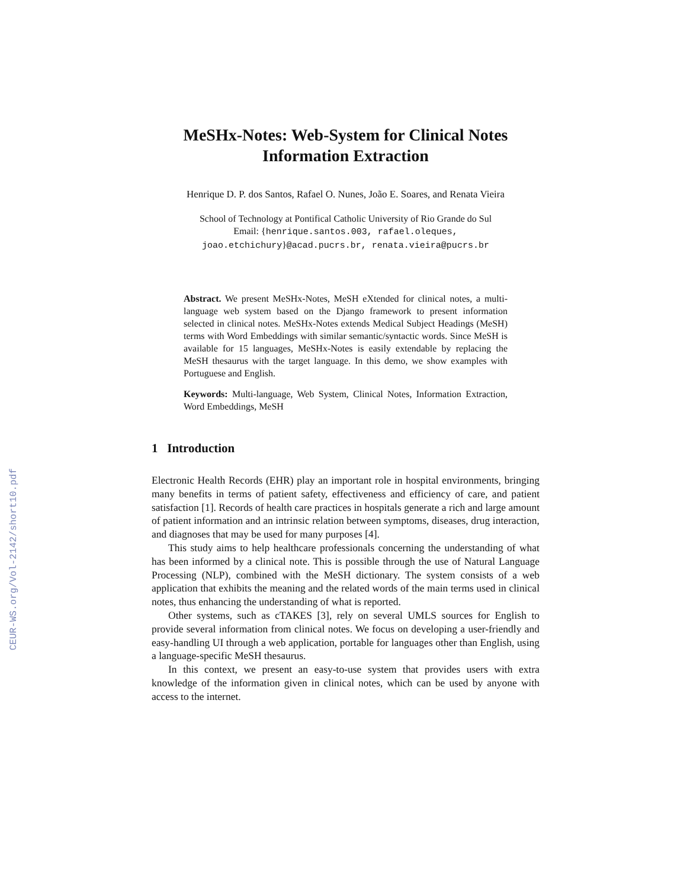CEUR-WS.org/Vol-2142/short10.pdf
MeSHx-Notes: Web-System for Clinical Notes
Information Extraction
Henrique D. P. dos Santos, Rafael O. Nunes, João E. Soares, and Renata Vieira
School of Technology at Pontifical Catholic University of Rio Grande do Sul
Email: {henrique.santos.003, rafael.oleques,
joao.etchichury}@acad.pucrs.br, renata.vieira@pucrs.br
Abstract. We present MeSHx-Notes, MeSH eXtended for clinical notes, a multi-language web system based on the Django framework to present information selected in clinical notes. MeSHx-Notes extends Medical Subject Headings (MeSH) terms with Word Embeddings with similar semantic/syntactic words. Since MeSH is available for 15 languages, MeSHx-Notes is easily extendable by replacing the MeSH thesaurus with the target language. In this demo, we show examples with Portuguese and English.
Keywords: Multi-language, Web System, Clinical Notes, Information Extraction, Word Embeddings, MeSH
1 Introduction
Electronic Health Records (EHR) play an important role in hospital environments, bringing many benefits in terms of patient safety, effectiveness and efficiency of care, and patient satisfaction [1]. Records of health care practices in hospitals generate a rich and large amount of patient information and an intrinsic relation between symptoms, diseases, drug interaction, and diagnoses that may be used for many purposes [4].
This study aims to help healthcare professionals concerning the understanding of what has been informed by a clinical note. This is possible through the use of Natural Language Processing (NLP), combined with the MeSH dictionary. The system consists of a web application that exhibits the meaning and the related words of the main terms used in clinical notes, thus enhancing the understanding of what is reported.
Other systems, such as cTAKES [3], rely on several UMLS sources for English to provide several information from clinical notes. We focus on developing a user-friendly and easy-handling UI through a web application, portable for languages other than English, using a language-specific MeSH thesaurus.
In this context, we present an easy-to-use system that provides users with extra knowledge of the information given in clinical notes, which can be used by anyone with access to the internet.